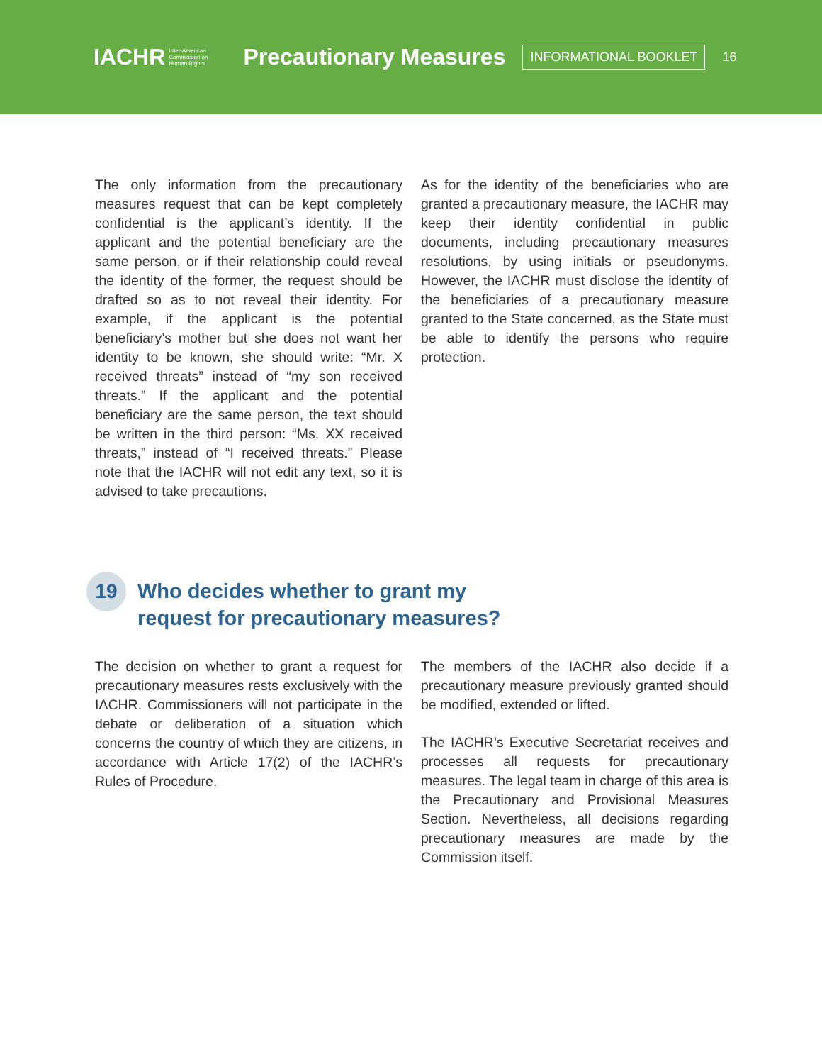IACHR Inter-American
Commission on
Human Rights
Precautionary Measures
INFORMATIONAL BOOKLET
16
The only information from the precautionary measures request that can be kept completely confidential is the applicant’s identity. If the applicant and the potential beneficiary are the same person, or if their relationship could reveal the identity of the former, the request should be drafted so as to not reveal their identity. For example, if the applicant is the potential beneficiary’s mother but she does not want her identity to be known, she should write: “Mr. X received threats” instead of “my son received threats.” If the applicant and the potential beneficiary are the same person, the text should be written in the third person: “Ms. XX received threats,” instead of “I received threats.” Please note that the IACHR will not edit any text, so it is advised to take precautions.
As for the identity of the beneficiaries who are granted a precautionary measure, the IACHR may keep their identity confidential in public documents, including precautionary measures resolutions, by using initials or pseudonyms. However, the IACHR must disclose the identity of the beneficiaries of a precautionary measure granted to the State concerned, as the State must be able to identify the persons who require protection.
19 Who decides whether to grant my
request for precautionary measures?
The decision on whether to grant a request for precautionary measures rests exclusively with the IACHR. Commissioners will not participate in the debate or deliberation of a situation which concerns the country of which they are citizens, in accordance with Article 17(2) of the IACHR’s Rules of Procedure.
The members of the IACHR also decide if a precautionary measure previously granted should be modified, extended or lifted.
The IACHR’s Executive Secretariat receives and processes all requests for precautionary measures. The legal team in charge of this area is the Precautionary and Provisional Measures Section. Nevertheless, all decisions regarding precautionary measures are made by the Commission itself.